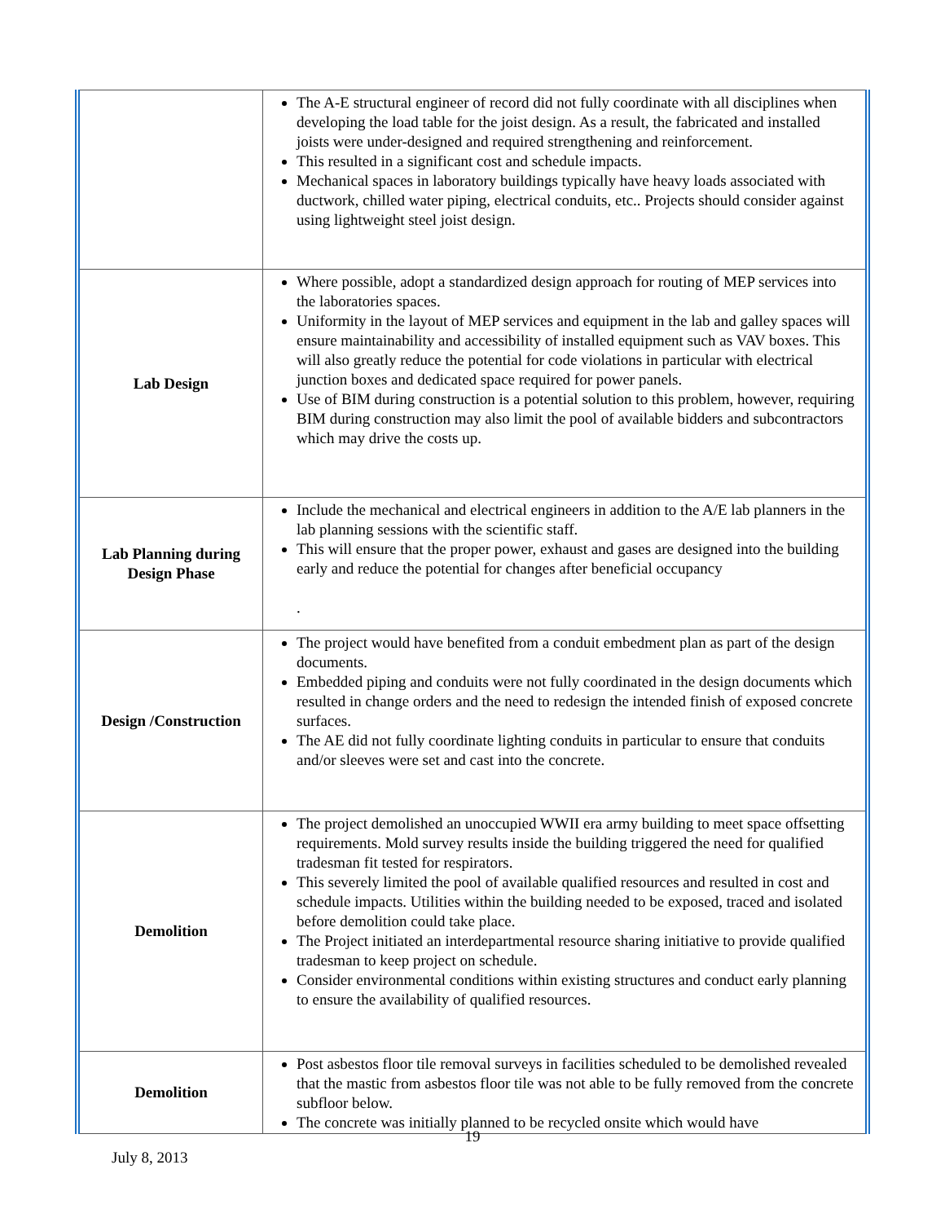| | The A-E structural engineer of record did not fully coordinate with all disciplines when developing the load table for the joist design. As a result, the fabricated and installed joists were under-designed and required strengthening and reinforcement. This resulted in a significant cost and schedule impacts. Mechanical spaces in laboratory buildings typically have heavy loads associated with ductwork, chilled water piping, electrical conduits, etc.. Projects should consider against using lightweight steel joist design. |
| Lab Design | Where possible, adopt a standardized design approach for routing of MEP services into the laboratories spaces. Uniformity in the layout of MEP services and equipment in the lab and galley spaces will ensure maintainability and accessibility of installed equipment such as VAV boxes. This will also greatly reduce the potential for code violations in particular with electrical junction boxes and dedicated space required for power panels. Use of BIM during construction is a potential solution to this problem, however, requiring BIM during construction may also limit the pool of available bidders and subcontractors which may drive the costs up. |
| Lab Planning during Design Phase | Include the mechanical and electrical engineers in addition to the A/E lab planners in the lab planning sessions with the scientific staff. This will ensure that the proper power, exhaust and gases are designed into the building early and reduce the potential for changes after beneficial occupancy . |
| Design /Construction | The project would have benefited from a conduit embedment plan as part of the design documents. Embedded piping and conduits were not fully coordinated in the design documents which resulted in change orders and the need to redesign the intended finish of exposed concrete surfaces. The AE did not fully coordinate lighting conduits in particular to ensure that conduits and/or sleeves were set and cast into the concrete. |
| Demolition | The project demolished an unoccupied WWII era army building to meet space offsetting requirements. Mold survey results inside the building triggered the need for qualified tradesman fit tested for respirators. This severely limited the pool of available qualified resources and resulted in cost and schedule impacts. Utilities within the building needed to be exposed, traced and isolated before demolition could take place. The Project initiated an interdepartmental resource sharing initiative to provide qualified tradesman to keep project on schedule. Consider environmental conditions within existing structures and conduct early planning to ensure the availability of qualified resources. |
| Demolition | Post asbestos floor tile removal surveys in facilities scheduled to be demolished revealed that the mastic from asbestos floor tile was not able to be fully removed from the concrete subfloor below. The concrete was initially planned to be recycled onsite which would have |
19
July 8, 2013